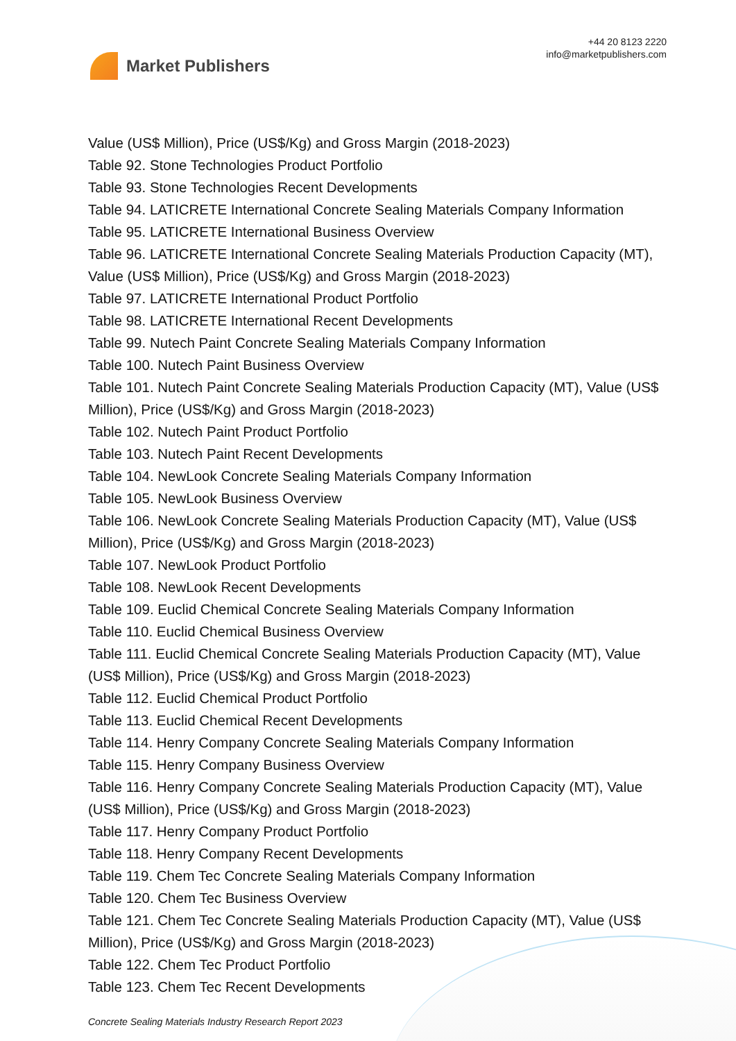Market Publishers
+44 20 8123 2220
info@marketpublishers.com
Value (US$ Million), Price (US$/Kg) and Gross Margin (2018-2023)
Table 92. Stone Technologies Product Portfolio
Table 93. Stone Technologies Recent Developments
Table 94. LATICRETE International Concrete Sealing Materials Company Information
Table 95. LATICRETE International Business Overview
Table 96. LATICRETE International Concrete Sealing Materials Production Capacity (MT), Value (US$ Million), Price (US$/Kg) and Gross Margin (2018-2023)
Table 97. LATICRETE International Product Portfolio
Table 98. LATICRETE International Recent Developments
Table 99. Nutech Paint Concrete Sealing Materials Company Information
Table 100. Nutech Paint Business Overview
Table 101. Nutech Paint Concrete Sealing Materials Production Capacity (MT), Value (US$ Million), Price (US$/Kg) and Gross Margin (2018-2023)
Table 102. Nutech Paint Product Portfolio
Table 103. Nutech Paint Recent Developments
Table 104. NewLook Concrete Sealing Materials Company Information
Table 105. NewLook Business Overview
Table 106. NewLook Concrete Sealing Materials Production Capacity (MT), Value (US$ Million), Price (US$/Kg) and Gross Margin (2018-2023)
Table 107. NewLook Product Portfolio
Table 108. NewLook Recent Developments
Table 109. Euclid Chemical Concrete Sealing Materials Company Information
Table 110. Euclid Chemical Business Overview
Table 111. Euclid Chemical Concrete Sealing Materials Production Capacity (MT), Value (US$ Million), Price (US$/Kg) and Gross Margin (2018-2023)
Table 112. Euclid Chemical Product Portfolio
Table 113. Euclid Chemical Recent Developments
Table 114. Henry Company Concrete Sealing Materials Company Information
Table 115. Henry Company Business Overview
Table 116. Henry Company Concrete Sealing Materials Production Capacity (MT), Value (US$ Million), Price (US$/Kg) and Gross Margin (2018-2023)
Table 117. Henry Company Product Portfolio
Table 118. Henry Company Recent Developments
Table 119. Chem Tec Concrete Sealing Materials Company Information
Table 120. Chem Tec Business Overview
Table 121. Chem Tec Concrete Sealing Materials Production Capacity (MT), Value (US$ Million), Price (US$/Kg) and Gross Margin (2018-2023)
Table 122. Chem Tec Product Portfolio
Table 123. Chem Tec Recent Developments
Concrete Sealing Materials Industry Research Report 2023